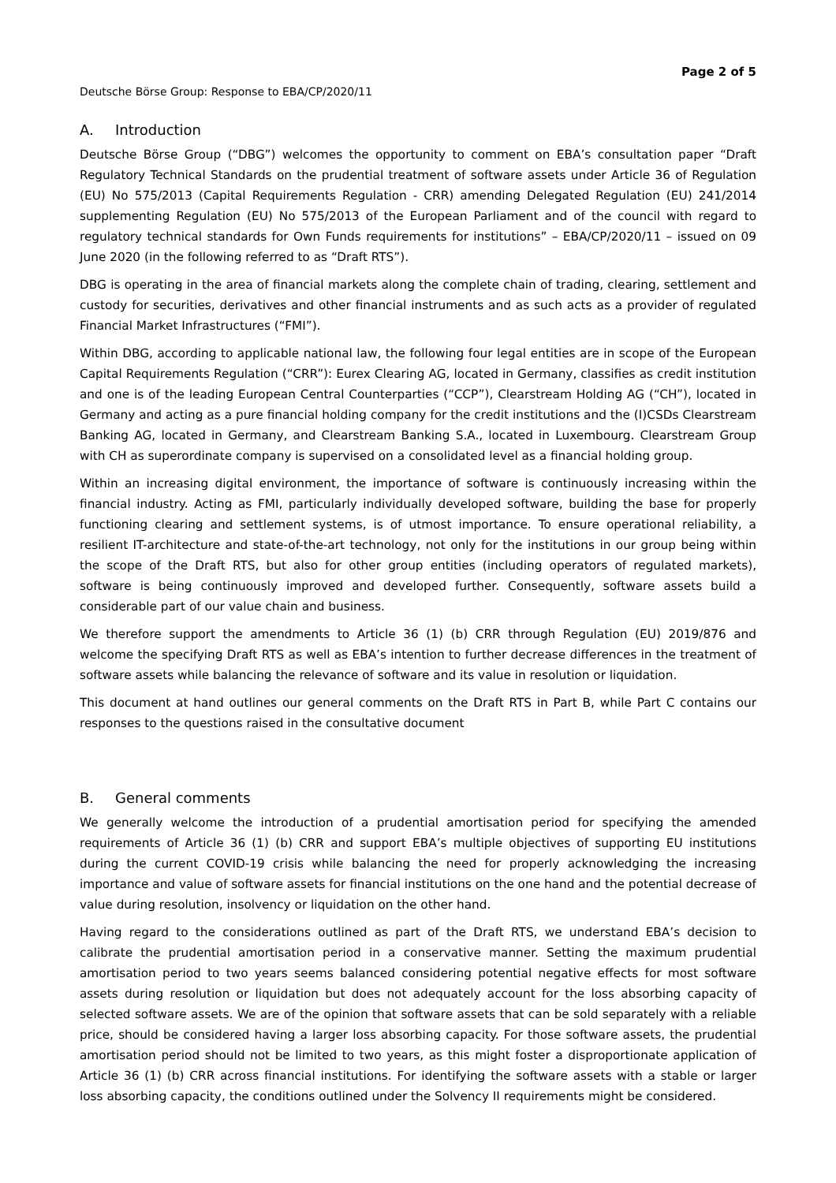Deutsche Börse Group: Response to EBA/CP/2020/11
Page 2 of 5
A. Introduction
Deutsche Börse Group (“DBG”) welcomes the opportunity to comment on EBA’s consultation paper “Draft Regulatory Technical Standards on the prudential treatment of software assets under Article 36 of Regulation (EU) No 575/2013 (Capital Requirements Regulation - CRR) amending Delegated Regulation (EU) 241/2014 supplementing Regulation (EU) No 575/2013 of the European Parliament and of the council with regard to regulatory technical standards for Own Funds requirements for institutions” – EBA/CP/2020/11 – issued on 09 June 2020 (in the following referred to as “Draft RTS”).
DBG is operating in the area of financial markets along the complete chain of trading, clearing, settlement and custody for securities, derivatives and other financial instruments and as such acts as a provider of regulated Financial Market Infrastructures (“FMI”).
Within DBG, according to applicable national law, the following four legal entities are in scope of the European Capital Requirements Regulation (“CRR”): Eurex Clearing AG, located in Germany, classifies as credit institution and one is of the leading European Central Counterparties (“CCP”), Clearstream Holding AG (“CH”), located in Germany and acting as a pure financial holding company for the credit institutions and the (I)CSDs Clearstream Banking AG, located in Germany, and Clearstream Banking S.A., located in Luxembourg. Clearstream Group with CH as superordinate company is supervised on a consolidated level as a financial holding group.
Within an increasing digital environment, the importance of software is continuously increasing within the financial industry. Acting as FMI, particularly individually developed software, building the base for properly functioning clearing and settlement systems, is of utmost importance. To ensure operational reliability, a resilient IT-architecture and state-of-the-art technology, not only for the institutions in our group being within the scope of the Draft RTS, but also for other group entities (including operators of regulated markets), software is being continuously improved and developed further. Consequently, software assets build a considerable part of our value chain and business.
We therefore support the amendments to Article 36 (1) (b) CRR through Regulation (EU) 2019/876 and welcome the specifying Draft RTS as well as EBA’s intention to further decrease differences in the treatment of software assets while balancing the relevance of software and its value in resolution or liquidation.
This document at hand outlines our general comments on the Draft RTS in Part B, while Part C contains our responses to the questions raised in the consultative document
B. General comments
We generally welcome the introduction of a prudential amortisation period for specifying the amended requirements of Article 36 (1) (b) CRR and support EBA’s multiple objectives of supporting EU institutions during the current COVID-19 crisis while balancing the need for properly acknowledging the increasing importance and value of software assets for financial institutions on the one hand and the potential decrease of value during resolution, insolvency or liquidation on the other hand.
Having regard to the considerations outlined as part of the Draft RTS, we understand EBA’s decision to calibrate the prudential amortisation period in a conservative manner. Setting the maximum prudential amortisation period to two years seems balanced considering potential negative effects for most software assets during resolution or liquidation but does not adequately account for the loss absorbing capacity of selected software assets. We are of the opinion that software assets that can be sold separately with a reliable price, should be considered having a larger loss absorbing capacity. For those software assets, the prudential amortisation period should not be limited to two years, as this might foster a disproportionate application of Article 36 (1) (b) CRR across financial institutions. For identifying the software assets with a stable or larger loss absorbing capacity, the conditions outlined under the Solvency II requirements might be considered.